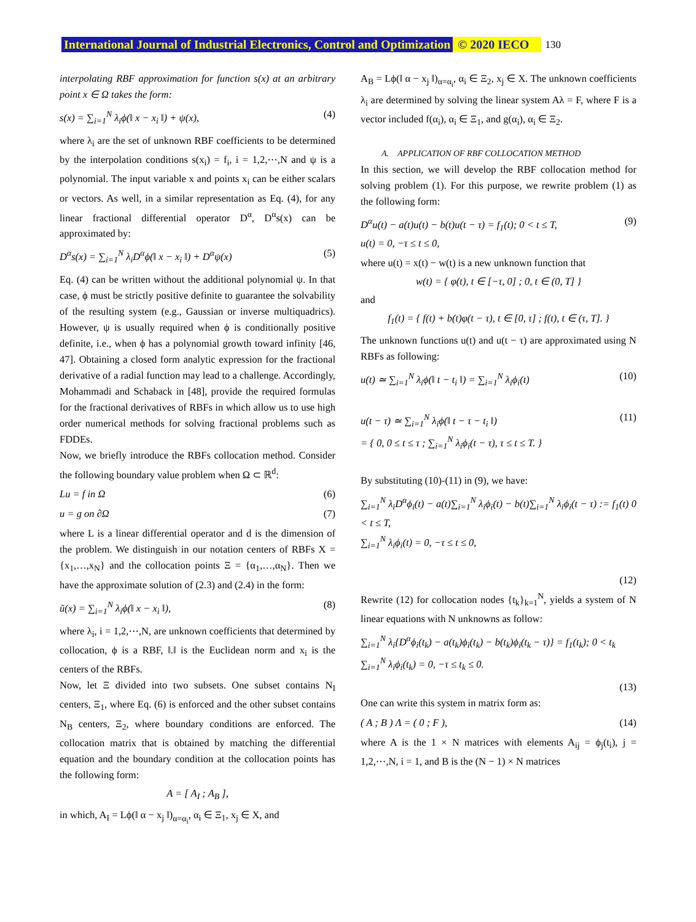International Journal of Industrial Electronics, Control and Optimization © 2020 IECO 130
interpolating RBF approximation for function s(x) at an arbitrary point x ∈ Ω takes the form:
s(x) = ∑<sub>i=1</sub><sup>N</sup> λ<sub>i</sub>ϕ(‖ x − x<sub>i</sub> ‖) + ψ(x), (4)
where λ<sub>i</sub> are the set of unknown RBF coefficients to be determined by the interpolation conditions s(x<sub>i</sub>) = f<sub>i</sub>, i = 1,2,⋯,N and ψ is a polynomial. The input variable x and points x<sub>i</sub> can be either scalars or vectors. As well, in a similar representation as Eq. (4), for any linear fractional differential operator D<sup>α</sup>, D<sup>α</sup>s(x) can be approximated by:
D<sup>α</sup>s(x) = ∑<sub>i=1</sub><sup>N</sup> λ<sub>i</sub>D<sup>α</sup>ϕ(‖ x − x<sub>i</sub> ‖) + D<sup>α</sup>ψ(x) (5)
Eq. (4) can be written without the additional polynomial ψ. In that case, ϕ must be strictly positive definite to guarantee the solvability of the resulting system (e.g., Gaussian or inverse multiquadrics). However, ψ is usually required when ϕ is conditionally positive definite, i.e., when ϕ has a polynomial growth toward infinity [46, 47]. Obtaining a closed form analytic expression for the fractional derivative of a radial function may lead to a challenge. Accordingly, Mohammadi and Schaback in [48], provide the required formulas for the fractional derivatives of RBFs in which allow us to use high order numerical methods for solving fractional problems such as FDDEs.
Now, we briefly introduce the RBFs collocation method. Consider the following boundary value problem when Ω ⊂ ℝ<sup>d</sup>:
Lu = f in Ω (6)
u = g on ∂Ω (7)
where L is a linear differential operator and d is the dimension of the problem. We distinguish in our notation centers of RBFs X = {x<sub>1</sub>,…,x<sub>N</sub>} and the collocation points Ξ = {α<sub>1</sub>,…,α<sub>N</sub>}. Then we have the approximate solution of (2.3) and (2.4) in the form:
ũ(x) = ∑<sub>i=1</sub><sup>N</sup> λ<sub>i</sub>ϕ(‖ x − x<sub>i</sub> ‖), (8)
where λ<sub>i</sub>, i = 1,2,⋯,N, are unknown coefficients that determined by collocation, ϕ is a RBF, ‖.‖ is the Euclidean norm and x<sub>i</sub> is the centers of the RBFs.
Now, let Ξ divided into two subsets. One subset contains N<sub>I</sub> centers, Ξ<sub>1</sub>, where Eq. (6) is enforced and the other subset contains N<sub>B</sub> centers, Ξ<sub>2</sub>, where boundary conditions are enforced. The collocation matrix that is obtained by matching the differential equation and the boundary condition at the collocation points has the following form:
A = [ A<sub>I</sub> ; A<sub>B</sub> ],
in which, A<sub>I</sub> = Lϕ(‖ α − x<sub>j</sub> ‖)<sub>α=α<sub>i</sub></sub>, α<sub>i</sub> ∈ Ξ<sub>1</sub>, x<sub>j</sub> ∈ X, and
A<sub>B</sub> = Lϕ(‖ α − x<sub>j</sub> ‖)<sub>α=α<sub>i</sub></sub>, α<sub>i</sub> ∈ Ξ<sub>2</sub>, x<sub>j</sub> ∈ X. The unknown coefficients λ<sub>i</sub> are determined by solving the linear system Aλ = F, where F is a vector included f(α<sub>i</sub>), α<sub>i</sub> ∈ Ξ<sub>1</sub>, and g(α<sub>i</sub>), α<sub>i</sub> ∈ Ξ<sub>2</sub>.
A. APPLICATION OF RBF COLLOCATION METHOD
In this section, we will develop the RBF collocation method for solving problem (1). For this purpose, we rewrite problem (1) as the following form:
D<sup>α</sup>u(t) − a(t)u(t) − b(t)u(t − τ) = f<sub>1</sub>(t); 0 < t ≤ T,
u(t) = 0, −τ ≤ t ≤ 0, (9)
where u(t) = x(t) − w(t) is a new unknown function that
w(t) = { φ(t), t ∈ [−τ, 0] ; 0, t ∈ (0, T] }
and
f<sub>1</sub>(t) = { f(t) + b(t)φ(t − τ), t ∈ [0, τ] ; f(t), t ∈ (τ, T]. }
The unknown functions u(t) and u(t − τ) are approximated using N RBFs as following:
u(t) ≃ ∑<sub>i=1</sub><sup>N</sup> λ<sub>i</sub>ϕ(‖ t − t<sub>i</sub> ‖) = ∑<sub>i=1</sub><sup>N</sup> λ<sub>i</sub>ϕ<sub>i</sub>(t) (10)
u(t − τ) ≃ ∑<sub>i=1</sub><sup>N</sup> λ<sub>i</sub>ϕ(‖ t − τ − t<sub>i</sub> ‖)
= { 0, 0 ≤ t ≤ τ ; ∑<sub>i=1</sub><sup>N</sup> λ<sub>i</sub>ϕ<sub>i</sub>(t − τ), τ ≤ t ≤ T. } (11)
By substituting (10)-(11) in (9), we have:
∑<sub>i=1</sub><sup>N</sup> λ<sub>i</sub>D<sup>α</sup>ϕ<sub>i</sub>(t) − a(t)∑<sub>i=1</sub><sup>N</sup> λ<sub>i</sub>ϕ<sub>i</sub>(t) − b(t)∑<sub>i=1</sub><sup>N</sup> λ<sub>i</sub>ϕ<sub>i</sub>(t − τ) := f<sub>1</sub>(t) 0 < t ≤ T,
∑<sub>i=1</sub><sup>N</sup> λ<sub>i</sub>ϕ<sub>i</sub>(t) = 0, −τ ≤ t ≤ 0,
(12)
Rewrite (12) for collocation nodes {t<sub>k</sub>}<sub>k=1</sub><sup>N</sup>, yields a system of N linear equations with N unknowns as follow:
∑<sub>i=1</sub><sup>N</sup> λ<sub>i</sub>{D<sup>α</sup>ϕ<sub>i</sub>(t<sub>k</sub>) − a(t<sub>k</sub>)ϕ<sub>i</sub>(t<sub>k</sub>) − b(t<sub>k</sub>)ϕ<sub>i</sub>(t<sub>k</sub> − τ)} = f<sub>1</sub>(t<sub>k</sub>); 0 < t<sub>k</sub>
∑<sub>i=1</sub><sup>N</sup> λ<sub>i</sub>ϕ<sub>i</sub>(t<sub>k</sub>) = 0, −τ ≤ t<sub>k</sub> ≤ 0.
(13)
One can write this system in matrix form as:
( A ; B ) Λ = ( 0 ; F ), (14)
where A is the 1 × N matrices with elements A<sub>ij</sub> = ϕ<sub>j</sub>(t<sub>i</sub>), j = 1,2,⋯,N, i = 1, and B is the (N − 1) × N matrices